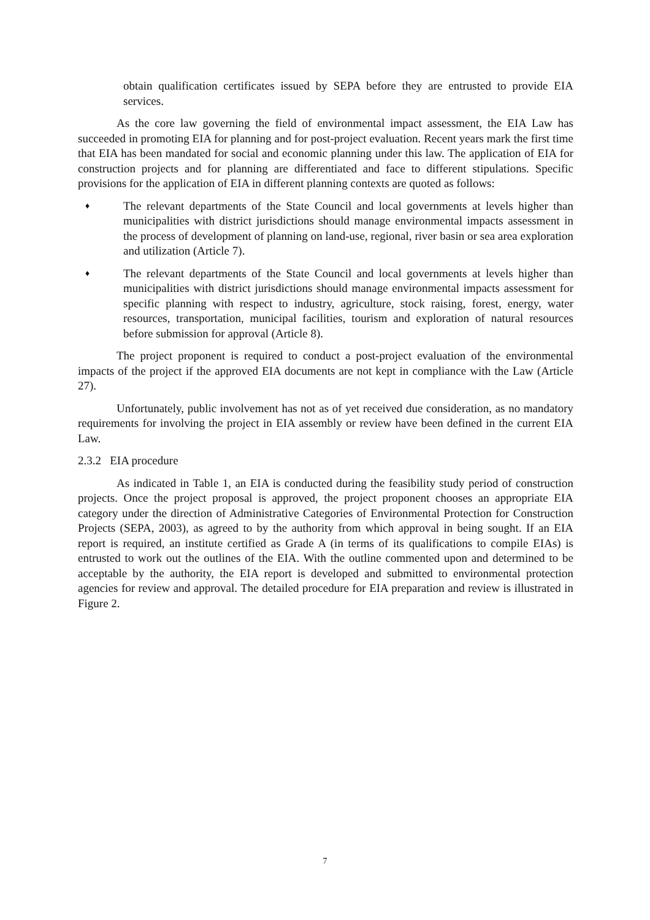obtain qualification certificates issued by SEPA before they are entrusted to provide EIA services.
As the core law governing the field of environmental impact assessment, the EIA Law has succeeded in promoting EIA for planning and for post-project evaluation. Recent years mark the first time that EIA has been mandated for social and economic planning under this law. The application of EIA for construction projects and for planning are differentiated and face to different stipulations. Specific provisions for the application of EIA in different planning contexts are quoted as follows:
♦ The relevant departments of the State Council and local governments at levels higher than municipalities with district jurisdictions should manage environmental impacts assessment in the process of development of planning on land-use, regional, river basin or sea area exploration and utilization (Article 7).
♦ The relevant departments of the State Council and local governments at levels higher than municipalities with district jurisdictions should manage environmental impacts assessment for specific planning with respect to industry, agriculture, stock raising, forest, energy, water resources, transportation, municipal facilities, tourism and exploration of natural resources before submission for approval (Article 8).
The project proponent is required to conduct a post-project evaluation of the environmental impacts of the project if the approved EIA documents are not kept in compliance with the Law (Article 27).
Unfortunately, public involvement has not as of yet received due consideration, as no mandatory requirements for involving the project in EIA assembly or review have been defined in the current EIA Law.
2.3.2 EIA procedure
As indicated in Table 1, an EIA is conducted during the feasibility study period of construction projects. Once the project proposal is approved, the project proponent chooses an appropriate EIA category under the direction of Administrative Categories of Environmental Protection for Construction Projects (SEPA, 2003), as agreed to by the authority from which approval in being sought. If an EIA report is required, an institute certified as Grade A (in terms of its qualifications to compile EIAs) is entrusted to work out the outlines of the EIA. With the outline commented upon and determined to be acceptable by the authority, the EIA report is developed and submitted to environmental protection agencies for review and approval. The detailed procedure for EIA preparation and review is illustrated in Figure 2.
7